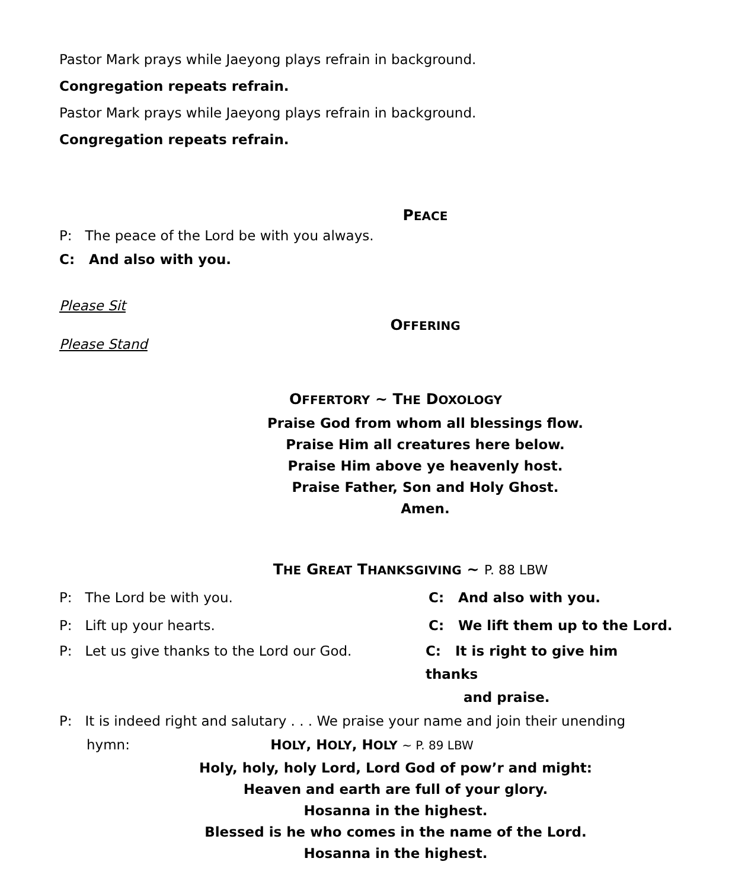Pastor Mark prays while Jaeyong plays refrain in background.
Congregation repeats refrain.
Pastor Mark prays while Jaeyong plays refrain in background.
Congregation repeats refrain.
PEACE
P: The peace of the Lord be with you always.
C: And also with you.
Please Sit
OFFERING
Please Stand
OFFERTORY ~ THE DOXOLOGY
Praise God from whom all blessings flow.
Praise Him all creatures here below.
Praise Him above ye heavenly host.
Praise Father, Son and Holy Ghost.
Amen.
THE GREAT THANKSGIVING ~ P. 88 LBW
P: The Lord be with you. C: And also with you.
P: Lift up your hearts. C: We lift them up to the Lord.
P: Let us give thanks to the Lord our God. C: It is right to give him thanks
and praise.
P: It is indeed right and salutary . . . We praise your name and join their unending
hymn: HOLY, HOLY, HOLY ~ P. 89 LBW
Holy, holy, holy Lord, Lord God of pow’r and might:
Heaven and earth are full of your glory.
Hosanna in the highest.
Blessed is he who comes in the name of the Lord.
Hosanna in the highest.